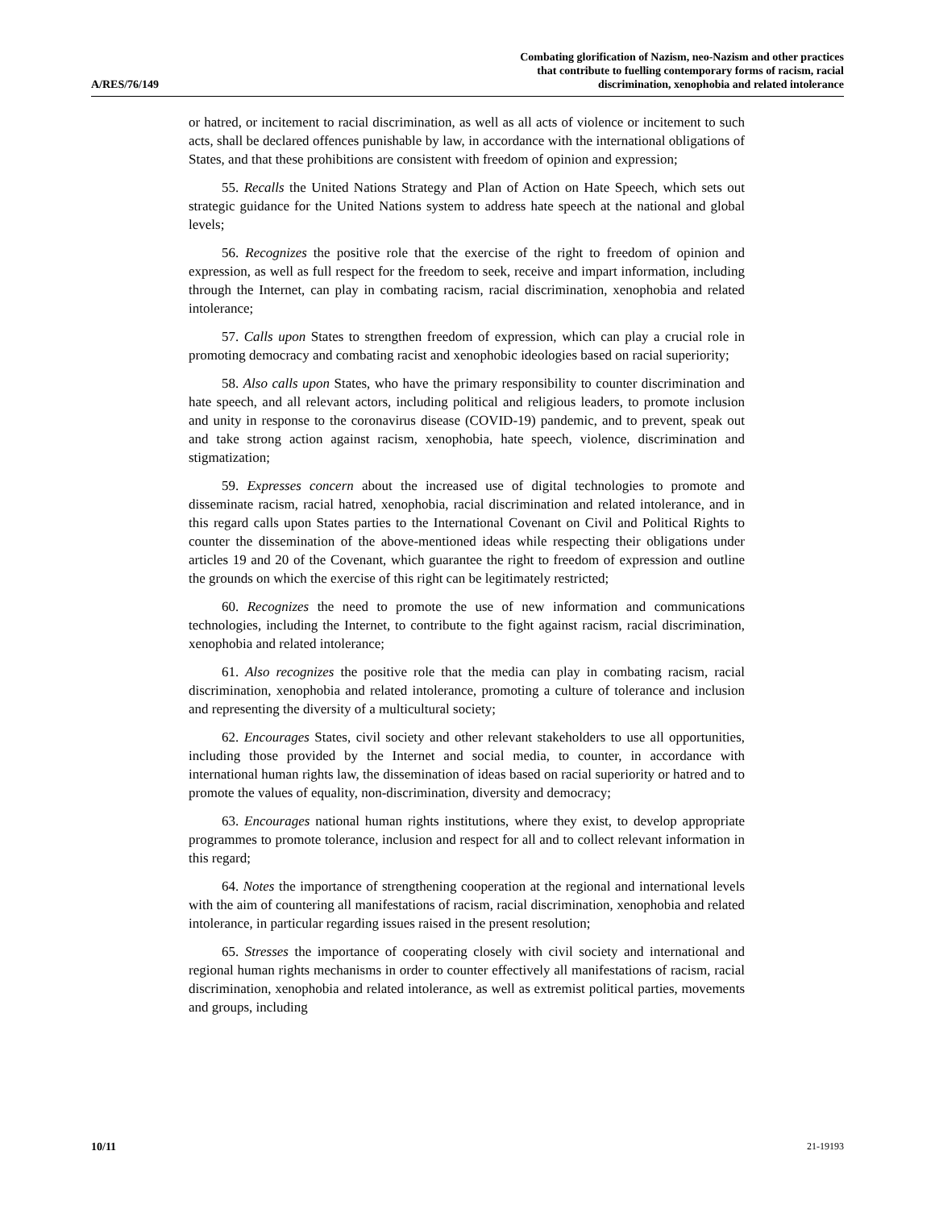A/RES/76/149 Combating glorification of Nazism, neo-Nazism and other practices
that contribute to fuelling contemporary forms of racism, racial
discrimination, xenophobia and related intolerance
or hatred, or incitement to racial discrimination, as well as all acts of violence or incitement to such acts, shall be declared offences punishable by law, in accordance with the international obligations of States, and that these prohibitions are consistent with freedom of opinion and expression;
55. Recalls the United Nations Strategy and Plan of Action on Hate Speech, which sets out strategic guidance for the United Nations system to address hate speech at the national and global levels;
56. Recognizes the positive role that the exercise of the right to freedom of opinion and expression, as well as full respect for the freedom to seek, receive and impart information, including through the Internet, can play in combating racism, racial discrimination, xenophobia and related intolerance;
57. Calls upon States to strengthen freedom of expression, which can play a crucial role in promoting democracy and combating racist and xenophobic ideologies based on racial superiority;
58. Also calls upon States, who have the primary responsibility to counter discrimination and hate speech, and all relevant actors, including political and religious leaders, to promote inclusion and unity in response to the coronavirus disease (COVID-19) pandemic, and to prevent, speak out and take strong action against racism, xenophobia, hate speech, violence, discrimination and stigmatization;
59. Expresses concern about the increased use of digital technologies to promote and disseminate racism, racial hatred, xenophobia, racial discrimination and related intolerance, and in this regard calls upon States parties to the International Covenant on Civil and Political Rights to counter the dissemination of the above-mentioned ideas while respecting their obligations under articles 19 and 20 of the Covenant, which guarantee the right to freedom of expression and outline the grounds on which the exercise of this right can be legitimately restricted;
60. Recognizes the need to promote the use of new information and communications technologies, including the Internet, to contribute to the fight against racism, racial discrimination, xenophobia and related intolerance;
61. Also recognizes the positive role that the media can play in combating racism, racial discrimination, xenophobia and related intolerance, promoting a culture of tolerance and inclusion and representing the diversity of a multicultural society;
62. Encourages States, civil society and other relevant stakeholders to use all opportunities, including those provided by the Internet and social media, to counter, in accordance with international human rights law, the dissemination of ideas based on racial superiority or hatred and to promote the values of equality, non-discrimination, diversity and democracy;
63. Encourages national human rights institutions, where they exist, to develop appropriate programmes to promote tolerance, inclusion and respect for all and to collect relevant information in this regard;
64. Notes the importance of strengthening cooperation at the regional and international levels with the aim of countering all manifestations of racism, racial discrimination, xenophobia and related intolerance, in particular regarding issues raised in the present resolution;
65. Stresses the importance of cooperating closely with civil society and international and regional human rights mechanisms in order to counter effectively all manifestations of racism, racial discrimination, xenophobia and related intolerance, as well as extremist political parties, movements and groups, including
10/11 21-19193